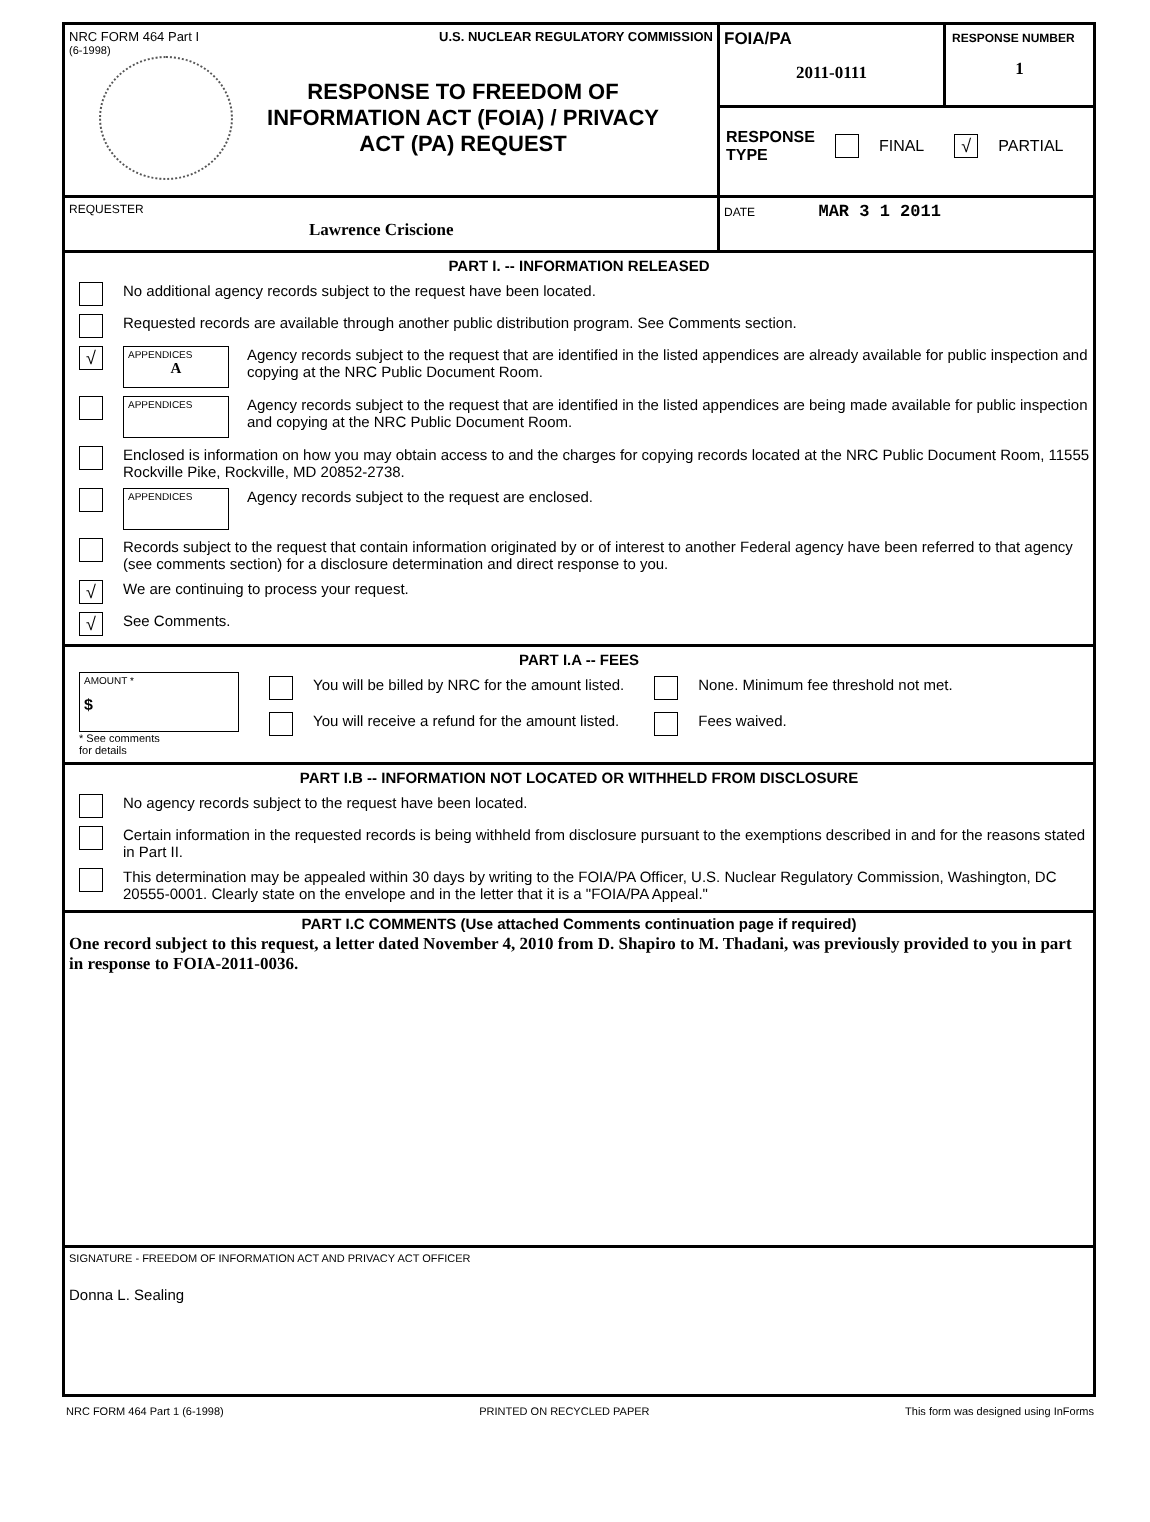NRC FORM 464 Part I U.S. NUCLEAR REGULATORY COMMISSION
(6-1998)
RESPONSE TO FREEDOM OF INFORMATION ACT (FOIA) / PRIVACY ACT (PA) REQUEST
FOIA/PA
2011-0111
RESPONSE NUMBER
1
RESPONSE
TYPE FINAL √ PARTIAL
REQUESTER
Lawrence Criscione
DATE MAR 3 1 2011
PART I. -- INFORMATION RELEASED
No additional agency records subject to the request have been located.
Requested records are available through another public distribution program. See Comments section.
√
APPENDICES
A
Agency records subject to the request that are identified in the listed appendices are already available for public inspection and copying at the NRC Public Document Room.
APPENDICES
Agency records subject to the request that are identified in the listed appendices are being made available for public inspection and copying at the NRC Public Document Room.
Enclosed is information on how you may obtain access to and the charges for copying records located at the NRC Public Document Room, 11555 Rockville Pike, Rockville, MD 20852-2738.
APPENDICES
Agency records subject to the request are enclosed.
Records subject to the request that contain information originated by or of interest to another Federal agency have been referred to that agency (see comments section) for a disclosure determination and direct response to you.
√ We are continuing to process your request.
√ See Comments.
PART I.A -- FEES
AMOUNT *
$
* See comments
for details
You will be billed by NRC for the amount listed.
You will receive a refund for the amount listed.
None. Minimum fee threshold not met.
Fees waived.
PART I.B -- INFORMATION NOT LOCATED OR WITHHELD FROM DISCLOSURE
No agency records subject to the request have been located.
Certain information in the requested records is being withheld from disclosure pursuant to the exemptions described in and for the reasons stated in Part II.
This determination may be appealed within 30 days by writing to the FOIA/PA Officer, U.S. Nuclear Regulatory Commission, Washington, DC 20555-0001. Clearly state on the envelope and in the letter that it is a "FOIA/PA Appeal."
PART I.C COMMENTS (Use attached Comments continuation page if required)
One record subject to this request, a letter dated November 4, 2010 from D. Shapiro to M. Thadani, was previously provided to you in part in response to FOIA-2011-0036.
SIGNATURE - FREEDOM OF INFORMATION ACT AND PRIVACY ACT OFFICER
Donna L. Sealing
NRC FORM 464 Part 1 (6-1998) PRINTED ON RECYCLED PAPER This form was designed using InForms